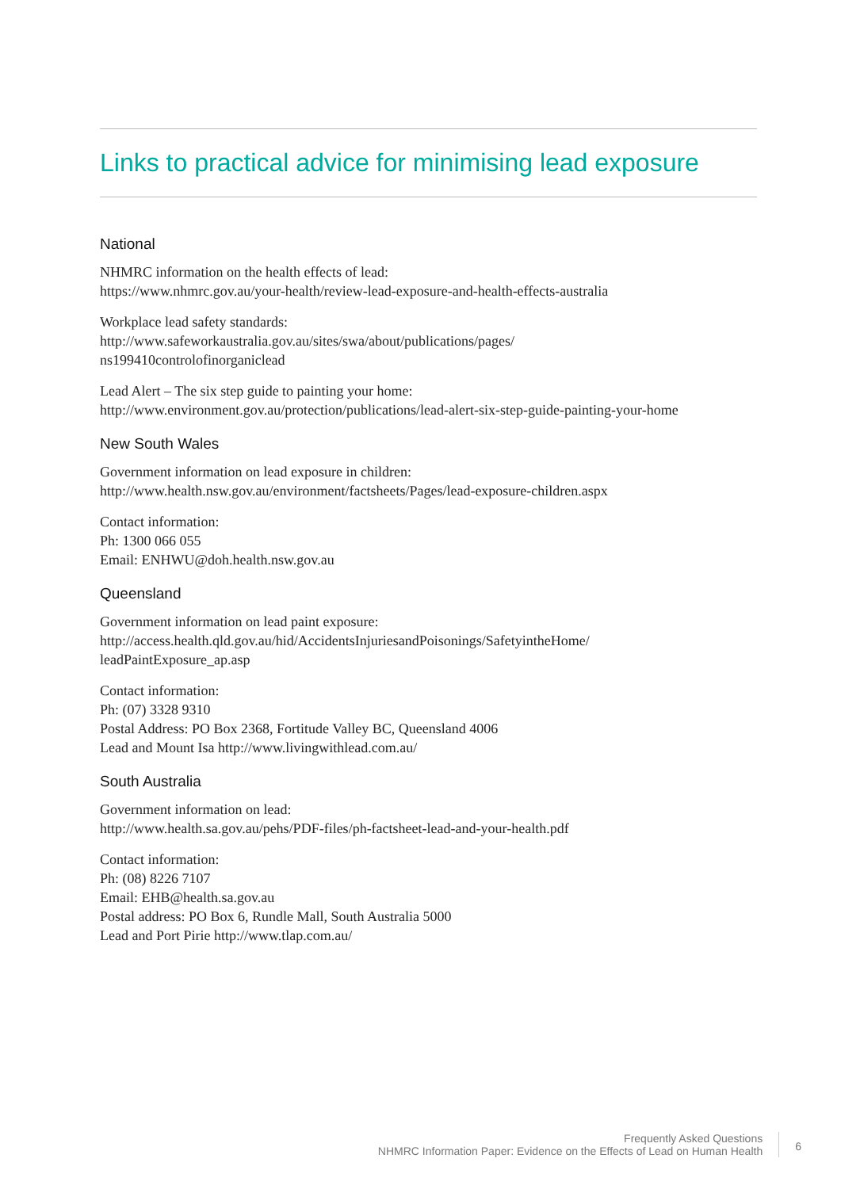Links to practical advice for minimising lead exposure
National
NHMRC information on the health effects of lead:
https://www.nhmrc.gov.au/your-health/review-lead-exposure-and-health-effects-australia
Workplace lead safety standards:
http://www.safeworkaustralia.gov.au/sites/swa/about/publications/pages/
ns199410controlofinorganiclead
Lead Alert – The six step guide to painting your home:
http://www.environment.gov.au/protection/publications/lead-alert-six-step-guide-painting-your-home
New South Wales
Government information on lead exposure in children:
http://www.health.nsw.gov.au/environment/factsheets/Pages/lead-exposure-children.aspx
Contact information:
Ph: 1300 066 055
Email: ENHWU@doh.health.nsw.gov.au
Queensland
Government information on lead paint exposure:
http://access.health.qld.gov.au/hid/AccidentsInjuriesandPoisonings/SafetyintheHome/
leadPaintExposure_ap.asp
Contact information:
Ph: (07) 3328 9310
Postal Address: PO Box 2368, Fortitude Valley BC, Queensland 4006
Lead and Mount Isa http://www.livingwithlead.com.au/
South Australia
Government information on lead:
http://www.health.sa.gov.au/pehs/PDF-files/ph-factsheet-lead-and-your-health.pdf
Contact information:
Ph: (08) 8226 7107
Email: EHB@health.sa.gov.au
Postal address: PO Box 6, Rundle Mall, South Australia 5000
Lead and Port Pirie http://www.tlap.com.au/
Frequently Asked Questions
NHMRC Information Paper: Evidence on the Effects of Lead on Human Health
6